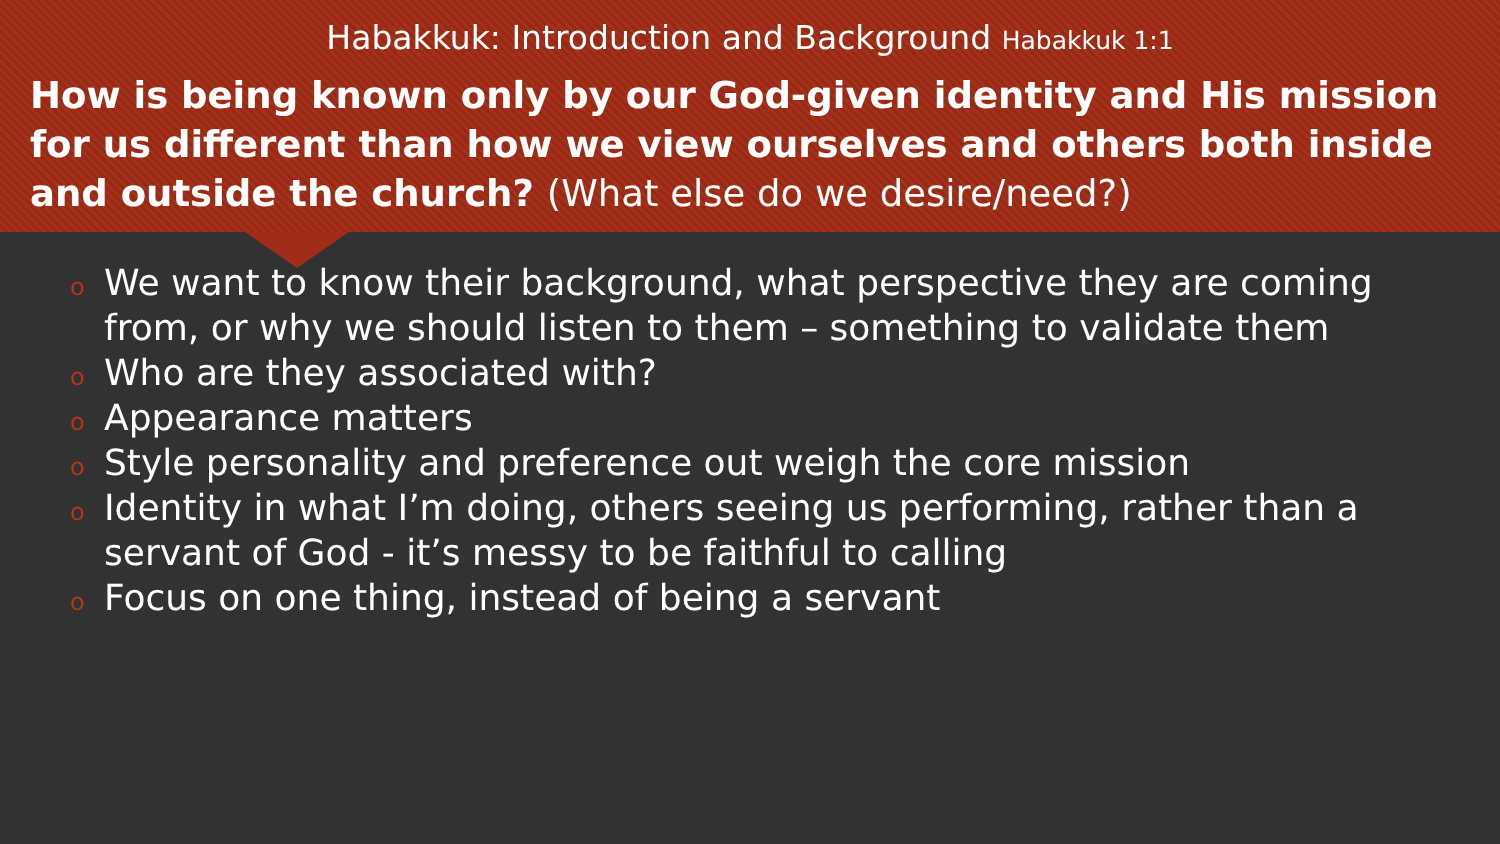Habakkuk: Introduction and Background Habakkuk 1:1
How is being known only by our God-given identity and His mission for us different than how we view ourselves and others both inside and outside the church? (What else do we desire/need?)
o We want to know their background, what perspective they are coming from, or why we should listen to them – something to validate them
o Who are they associated with?
o Appearance matters
o Style personality and preference out weigh the core mission
o Identity in what I’m doing, others seeing us performing, rather than a servant of God - it’s messy to be faithful to calling
o Focus on one thing, instead of being a servant